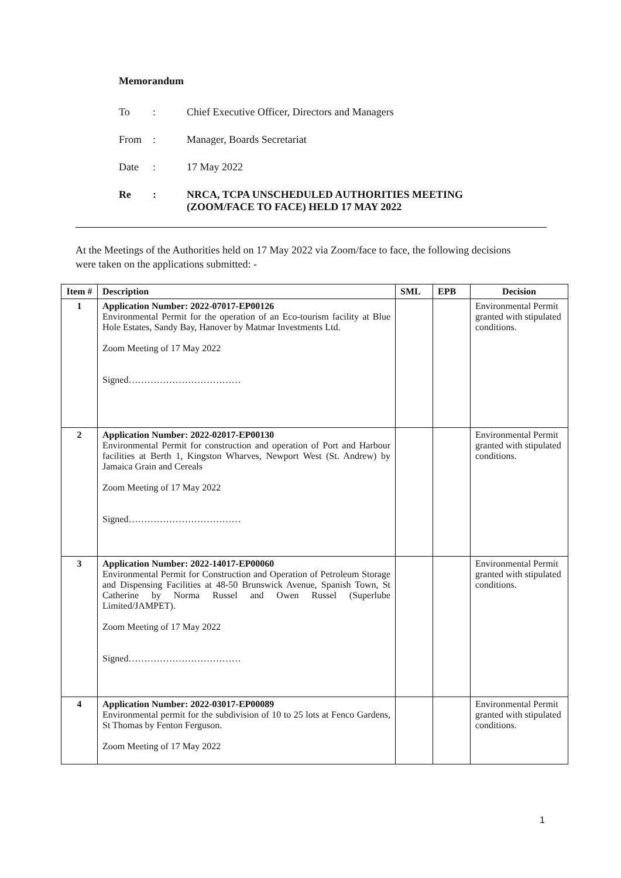Memorandum
To: Chief Executive Officer, Directors and Managers
From: Manager, Boards Secretariat
Date: 17 May 2022
Re: NRCA, TCPA UNSCHEDULED AUTHORITIES MEETING
(ZOOM/FACE TO FACE) HELD 17 MAY 2022
At the Meetings of the Authorities held on 17 May 2022 via Zoom/face to face, the following decisions were taken on the applications submitted: -
| Item # | Description | SML | EPB | Decision |
| --- | --- | --- | --- | --- |
| 1 | Application Number: 2022-07017-EP00126 Environmental Permit for the operation of an Eco-tourism facility at Blue Hole Estates, Sandy Bay, Hanover by Matmar Investments Ltd. Zoom Meeting of 17 May 2022 Signed……………………………… | | | Environmental Permit granted with stipulated conditions. |
| 2 | Application Number: 2022-02017-EP00130 Environmental Permit for construction and operation of Port and Harbour facilities at Berth 1, Kingston Wharves, Newport West (St. Andrew) by Jamaica Grain and Cereals Zoom Meeting of 17 May 2022 Signed……………………………… | | | Environmental Permit granted with stipulated conditions. |
| 3 | Application Number: 2022-14017-EP00060 Environmental Permit for Construction and Operation of Petroleum Storage and Dispensing Facilities at 48-50 Brunswick Avenue, Spanish Town, St Catherine by Norma Russel and Owen Russel (Superlube Limited/JAMPET). Zoom Meeting of 17 May 2022 Signed……………………………… | | | Environmental Permit granted with stipulated conditions. |
| 4 | Application Number: 2022-03017-EP00089 Environmental permit for the subdivision of 10 to 25 lots at Fenco Gardens, St Thomas by Fenton Ferguson. Zoom Meeting of 17 May 2022 | | | Environmental Permit granted with stipulated conditions. |
1